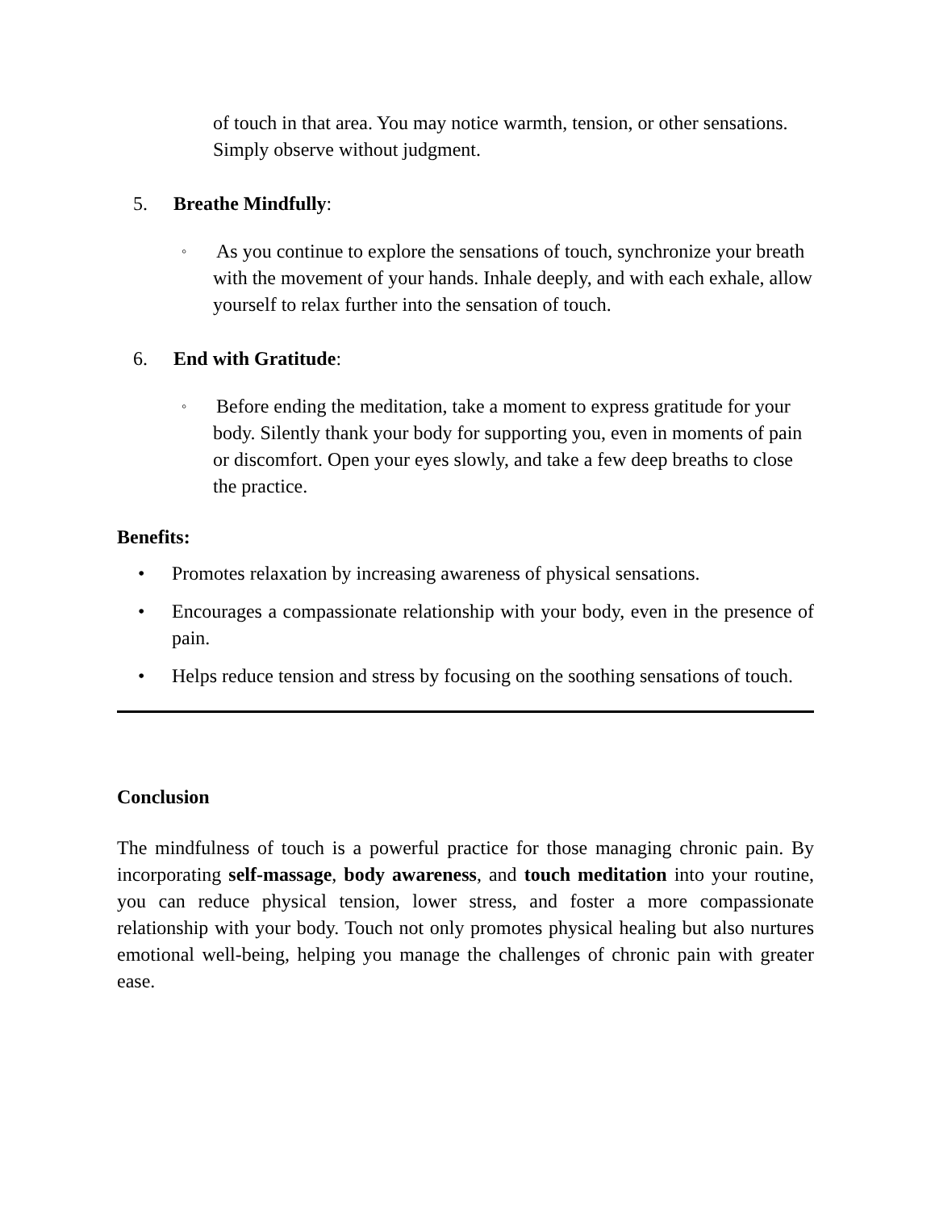of touch in that area. You may notice warmth, tension, or other sensations. Simply observe without judgment.
5. Breathe Mindfully:
◦
As you continue to explore the sensations of touch, synchronize your breath with the movement of your hands. Inhale deeply, and with each exhale, allow yourself to relax further into the sensation of touch.
6. End with Gratitude:
◦
Before ending the meditation, take a moment to express gratitude for your body. Silently thank your body for supporting you, even in moments of pain or discomfort. Open your eyes slowly, and take a few deep breaths to close the practice.
Benefits:
• Promotes relaxation by increasing awareness of physical sensations.
• Encourages a compassionate relationship with your body, even in the presence of pain.
• Helps reduce tension and stress by focusing on the soothing sensations of touch.
Conclusion
The mindfulness of touch is a powerful practice for those managing chronic pain. By incorporating self-massage, body awareness, and touch meditation into your routine, you can reduce physical tension, lower stress, and foster a more compassionate relationship with your body. Touch not only promotes physical healing but also nurtures emotional well-being, helping you manage the challenges of chronic pain with greater ease.